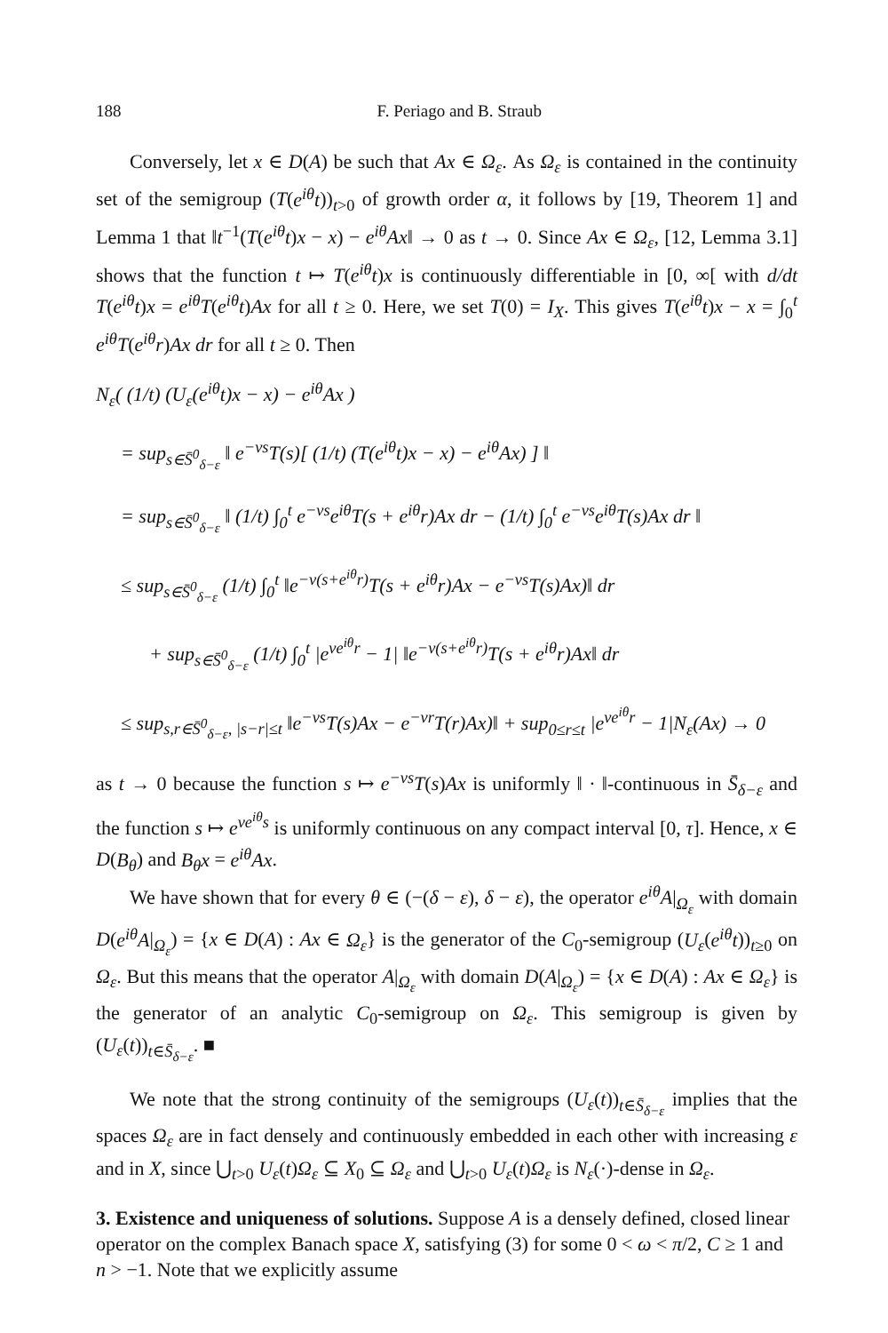188 F. Periago and B. Straub
Conversely, let x ∈ D(A) be such that Ax ∈ Ω<sub>ε</sub>. As Ω<sub>ε</sub> is contained in the continuity set of the semigroup (T(e<sup>iθ</sup>t))<sub>t>0</sub> of growth order α, it follows by [19, Theorem 1] and Lemma 1 that ‖t<sup>−1</sup>(T(e<sup>iθ</sup>t)x − x) − e<sup>iθ</sup>Ax‖ → 0 as t → 0. Since Ax ∈ Ω<sub>ε</sub>, [12, Lemma 3.1] shows that the function t ↦ T(e<sup>iθ</sup>t)x is continuously differentiable in [0, ∞[ with d/dt T(e<sup>iθ</sup>t)x = e<sup>iθ</sup>T(e<sup>iθ</sup>t)Ax for all t ≥ 0. Here, we set T(0) = I<sub>X</sub>. This gives T(e<sup>iθ</sup>t)x − x = ∫<sub>0</sub><sup>t</sup> e<sup>iθ</sup>T(e<sup>iθ</sup>r)Ax dr for all t ≥ 0. Then
N<sub>ε</sub>( (1/t) (U<sub>ε</sub>(e<sup>iθ</sup>t)x − x) − e<sup>iθ</sup>Ax )
= sup<sub>s∈S̄<sup>0</sup><sub>δ−ε</sub></sub> ‖ e<sup>−νs</sup>T(s)[ (1/t) (T(e<sup>iθ</sup>t)x − x) − e<sup>iθ</sup>Ax) ] ‖
= sup<sub>s∈S̄<sup>0</sup><sub>δ−ε</sub></sub> ‖ (1/t) ∫<sub>0</sub><sup>t</sup> e<sup>−νs</sup>e<sup>iθ</sup>T(s + e<sup>iθ</sup>r)Ax dr − (1/t) ∫<sub>0</sub><sup>t</sup> e<sup>−νs</sup>e<sup>iθ</sup>T(s)Ax dr ‖
≤ sup<sub>s∈S̄<sup>0</sup><sub>δ−ε</sub></sub> (1/t) ∫<sub>0</sub><sup>t</sup> ‖e<sup>−ν(s+e<sup>iθ</sup>r)</sup>T(s + e<sup>iθ</sup>r)Ax − e<sup>−νs</sup>T(s)Ax)‖ dr
+ sup<sub>s∈S̄<sup>0</sup><sub>δ−ε</sub></sub> (1/t) ∫<sub>0</sub><sup>t</sup> |e<sup>νe<sup>iθ</sup>r</sup> − 1| ‖e<sup>−ν(s+e<sup>iθ</sup>r)</sup>T(s + e<sup>iθ</sup>r)Ax‖ dr
≤ sup<sub>s,r∈S̄<sup>0</sup><sub>δ−ε</sub>, |s−r|≤t</sub> ‖e<sup>−νs</sup>T(s)Ax − e<sup>−νr</sup>T(r)Ax)‖ + sup<sub>0≤r≤t</sub> |e<sup>νe<sup>iθ</sup>r</sup> − 1|N<sub>ε</sub>(Ax) → 0
as t → 0 because the function s ↦ e<sup>−νs</sup>T(s)Ax is uniformly ‖ · ‖-continuous in S̄<sub>δ−ε</sub> and the function s ↦ e<sup>νe<sup>iθ</sup>s</sup> is uniformly continuous on any compact interval [0, τ]. Hence, x ∈ D(B<sub>θ</sub>) and B<sub>θ</sub>x = e<sup>iθ</sup>Ax.
We have shown that for every θ ∈ (−(δ − ε), δ − ε), the operator e<sup>iθ</sup>A|<sub>Ω<sub>ε</sub></sub> with domain D(e<sup>iθ</sup>A|<sub>Ω<sub>ε</sub></sub>) = {x ∈ D(A) : Ax ∈ Ω<sub>ε</sub>} is the generator of the C<sub>0</sub>-semigroup (U<sub>ε</sub>(e<sup>iθ</sup>t))<sub>t≥0</sub> on Ω<sub>ε</sub>. But this means that the operator A|<sub>Ω<sub>ε</sub></sub> with domain D(A|<sub>Ω<sub>ε</sub></sub>) = {x ∈ D(A) : Ax ∈ Ω<sub>ε</sub>} is the generator of an analytic C<sub>0</sub>-semigroup on Ω<sub>ε</sub>. This semigroup is given by (U<sub>ε</sub>(t))<sub>t∈S̄<sub>δ−ε</sub></sub>. ■
We note that the strong continuity of the semigroups (U<sub>ε</sub>(t))<sub>t∈S̄<sub>δ−ε</sub></sub> implies that the spaces Ω<sub>ε</sub> are in fact densely and continuously embedded in each other with increasing ε and in X, since ⋃<sub>t>0</sub> U<sub>ε</sub>(t)Ω<sub>ε</sub> ⊆ X<sub>0</sub> ⊆ Ω<sub>ε</sub> and ⋃<sub>t>0</sub> U<sub>ε</sub>(t)Ω<sub>ε</sub> is N<sub>ε</sub>(·)-dense in Ω<sub>ε</sub>.
3. Existence and uniqueness of solutions.
Suppose A is a densely defined, closed linear operator on the complex Banach space X, satisfying (3) for some 0 < ω < π/2, C ≥ 1 and n > −1. Note that we explicitly assume